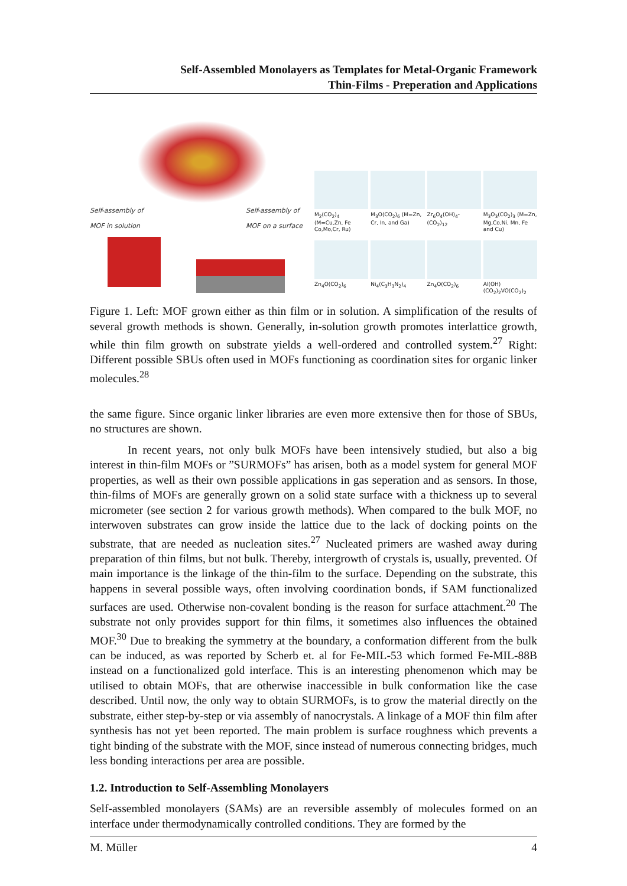Self-Assembled Monolayers as Templates for Metal-Organic Framework
Thin-Films - Preperation and Applications
Self-assembly of
MOF in solution Self-assembly of
MOF on a surface
M<sub>2</sub>(CO<sub>2</sub>)<sub>4</sub> (M=Cu,Zn, Fe Co,Mo,Cr, Ru)
M<sub>3</sub>O(CO<sub>2</sub>)<sub>6</sub> (M=Zn, Cr, In, and Ga)
Zr<sub>6</sub>O<sub>4</sub>(OH)<sub>4</sub>- (CO<sub>2</sub>)<sub>12</sub>
M<sub>3</sub>O<sub>3</sub>(CO<sub>2</sub>)<sub>3</sub> (M=Zn, Mg,Co,Ni, Mn, Fe and Cu)
Zn<sub>4</sub>O(CO<sub>2</sub>)<sub>6</sub>
Ni<sub>4</sub>(C<sub>3</sub>H<sub>3</sub>N<sub>2</sub>)<sub>4</sub>
Zn<sub>4</sub>O(CO<sub>2</sub>)<sub>6</sub>
Al(OH)(CO<sub>2</sub>)<sub>2</sub>VO(CO<sub>2</sub>)<sub>2</sub>
Figure 1. Left: MOF grown either as thin film or in solution. A simplification of the results of several growth methods is shown. Generally, in-solution growth promotes interlattice growth, while thin film growth on substrate yields a well-ordered and controlled system.<sup>27</sup> Right: Different possible SBUs often used in MOFs functioning as coordination sites for organic linker molecules.<sup>28</sup>
the same figure. Since organic linker libraries are even more extensive then for those of SBUs, no structures are shown.
In recent years, not only bulk MOFs have been intensively studied, but also a big interest in thin-film MOFs or ”SURMOFs” has arisen, both as a model system for general MOF properties, as well as their own possible applications in gas seperation and as sensors. In those, thin-films of MOFs are generally grown on a solid state surface with a thickness up to several micrometer (see section 2 for various growth methods). When compared to the bulk MOF, no interwoven substrates can grow inside the lattice due to the lack of docking points on the substrate, that are needed as nucleation sites.<sup>27</sup> Nucleated primers are washed away during preparation of thin films, but not bulk. Thereby, intergrowth of crystals is, usually, prevented. Of main importance is the linkage of the thin-film to the surface. Depending on the substrate, this happens in several possible ways, often involving coordination bonds, if SAM functionalized surfaces are used. Otherwise non-covalent bonding is the reason for surface attachment.<sup>20</sup> The substrate not only provides support for thin films, it sometimes also influences the obtained MOF.<sup>30</sup> Due to breaking the symmetry at the boundary, a conformation different from the bulk can be induced, as was reported by Scherb et. al for Fe-MIL-53 which formed Fe-MIL-88B instead on a functionalized gold interface. This is an interesting phenomenon which may be utilised to obtain MOFs, that are otherwise inaccessible in bulk conformation like the case described. Until now, the only way to obtain SURMOFs, is to grow the material directly on the substrate, either step-by-step or via assembly of nanocrystals. A linkage of a MOF thin film after synthesis has not yet been reported. The main problem is surface roughness which prevents a tight binding of the substrate with the MOF, since instead of numerous connecting bridges, much less bonding interactions per area are possible.
1.2. Introduction to Self-Assembling Monolayers
Self-assembled monolayers (SAMs) are an reversible assembly of molecules formed on an interface under thermodynamically controlled conditions. They are formed by the
M. Müller 4